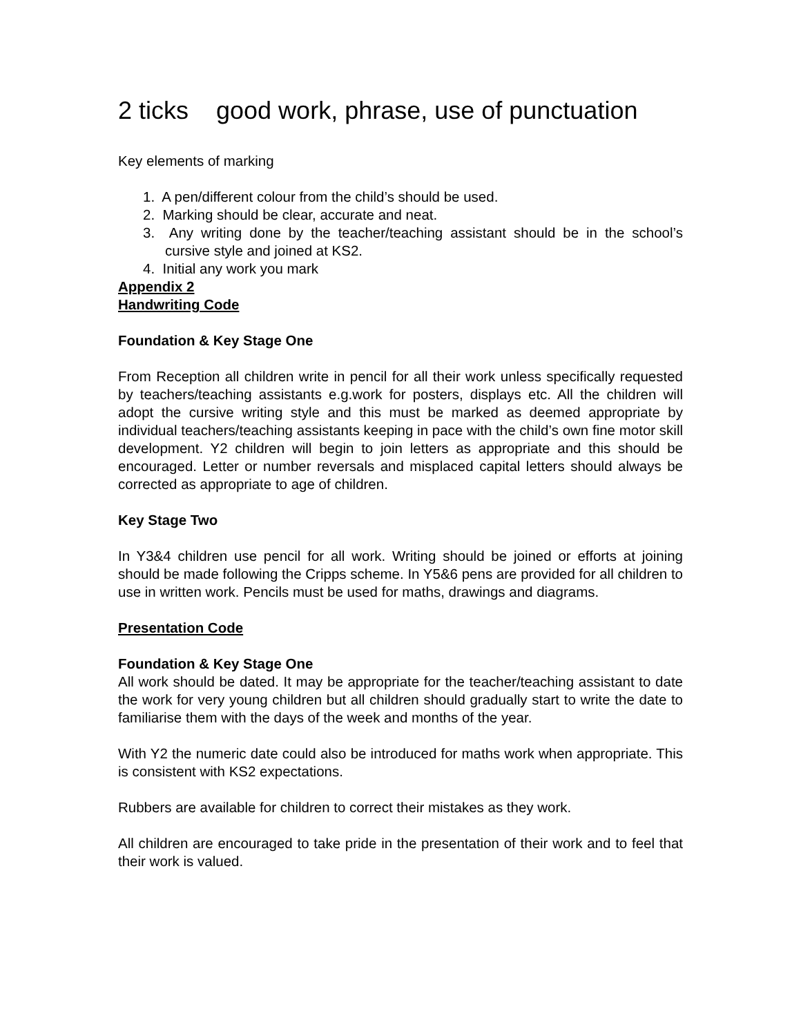2 ticks good work, phrase, use of punctuation
Key elements of marking
1. A pen/different colour from the child’s should be used.
2. Marking should be clear, accurate and neat.
3. Any writing done by the teacher/teaching assistant should be in the school’s cursive style and joined at KS2.
4. Initial any work you mark
Appendix 2
Handwriting Code
Foundation & Key Stage One
From Reception all children write in pencil for all their work unless specifically requested by teachers/teaching assistants e.g.work for posters, displays etc. All the children will adopt the cursive writing style and this must be marked as deemed appropriate by individual teachers/teaching assistants keeping in pace with the child’s own fine motor skill development. Y2 children will begin to join letters as appropriate and this should be encouraged. Letter or number reversals and misplaced capital letters should always be corrected as appropriate to age of children.
Key Stage Two
In Y3&4 children use pencil for all work. Writing should be joined or efforts at joining should be made following the Cripps scheme. In Y5&6 pens are provided for all children to use in written work. Pencils must be used for maths, drawings and diagrams.
Presentation Code
Foundation & Key Stage One
All work should be dated. It may be appropriate for the teacher/teaching assistant to date the work for very young children but all children should gradually start to write the date to familiarise them with the days of the week and months of the year.
With Y2 the numeric date could also be introduced for maths work when appropriate. This is consistent with KS2 expectations.
Rubbers are available for children to correct their mistakes as they work.
All children are encouraged to take pride in the presentation of their work and to feel that their work is valued.